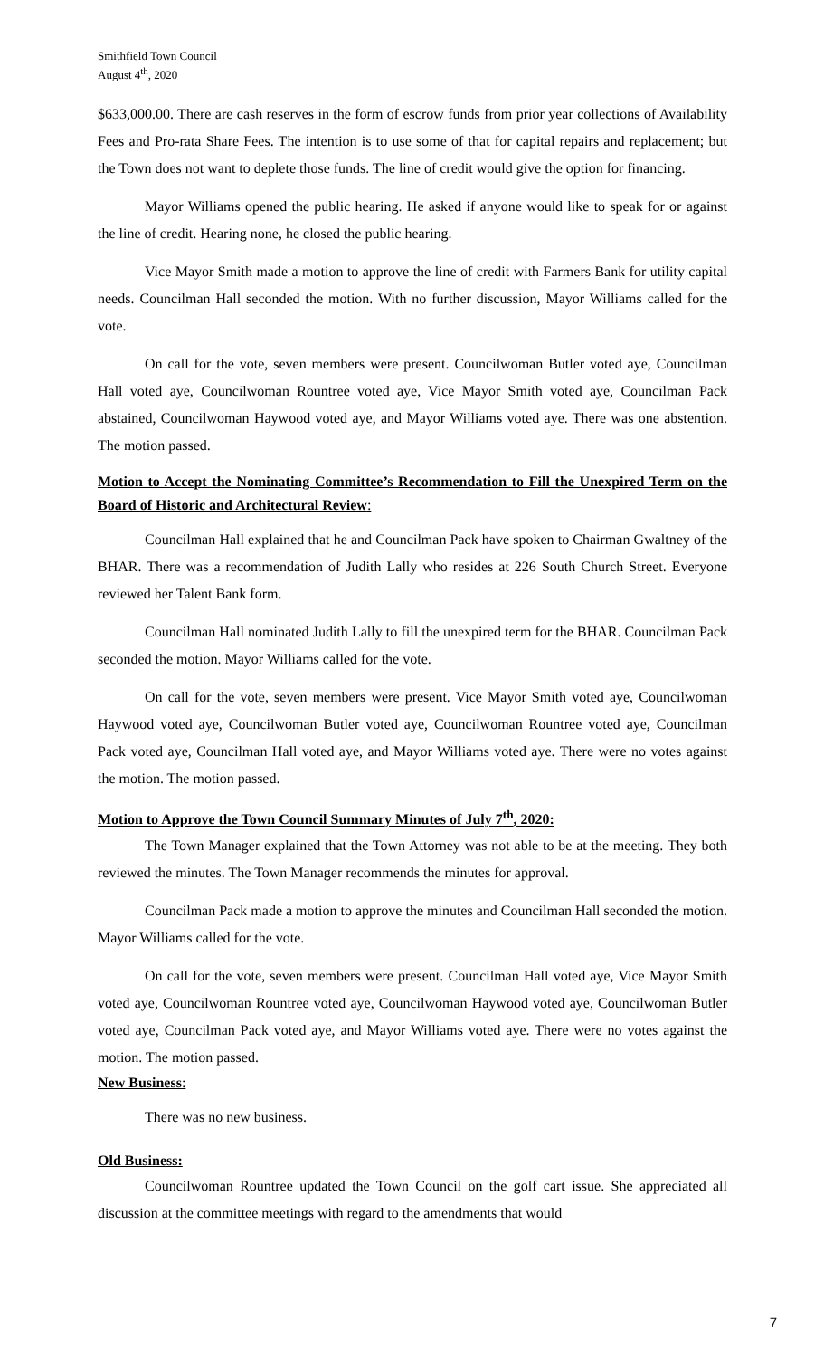Smithfield Town Council
August 4<sup>th</sup>, 2020
$633,000.00. There are cash reserves in the form of escrow funds from prior year collections of Availability Fees and Pro-rata Share Fees. The intention is to use some of that for capital repairs and replacement; but the Town does not want to deplete those funds. The line of credit would give the option for financing.
Mayor Williams opened the public hearing. He asked if anyone would like to speak for or against the line of credit. Hearing none, he closed the public hearing.
Vice Mayor Smith made a motion to approve the line of credit with Farmers Bank for utility capital needs. Councilman Hall seconded the motion. With no further discussion, Mayor Williams called for the vote.
On call for the vote, seven members were present. Councilwoman Butler voted aye, Councilman Hall voted aye, Councilwoman Rountree voted aye, Vice Mayor Smith voted aye, Councilman Pack abstained, Councilwoman Haywood voted aye, and Mayor Williams voted aye. There was one abstention. The motion passed.
Motion to Accept the Nominating Committee’s Recommendation to Fill the Unexpired Term on the Board of Historic and Architectural Review:
Councilman Hall explained that he and Councilman Pack have spoken to Chairman Gwaltney of the BHAR. There was a recommendation of Judith Lally who resides at 226 South Church Street. Everyone reviewed her Talent Bank form.
Councilman Hall nominated Judith Lally to fill the unexpired term for the BHAR. Councilman Pack seconded the motion. Mayor Williams called for the vote.
On call for the vote, seven members were present. Vice Mayor Smith voted aye, Councilwoman Haywood voted aye, Councilwoman Butler voted aye, Councilwoman Rountree voted aye, Councilman Pack voted aye, Councilman Hall voted aye, and Mayor Williams voted aye. There were no votes against the motion. The motion passed.
Motion to Approve the Town Council Summary Minutes of July 7<sup>th</sup>, 2020:
The Town Manager explained that the Town Attorney was not able to be at the meeting. They both reviewed the minutes. The Town Manager recommends the minutes for approval.
Councilman Pack made a motion to approve the minutes and Councilman Hall seconded the motion. Mayor Williams called for the vote.
On call for the vote, seven members were present. Councilman Hall voted aye, Vice Mayor Smith voted aye, Councilwoman Rountree voted aye, Councilwoman Haywood voted aye, Councilwoman Butler voted aye, Councilman Pack voted aye, and Mayor Williams voted aye. There were no votes against the motion. The motion passed.
New Business:
There was no new business.
Old Business:
Councilwoman Rountree updated the Town Council on the golf cart issue. She appreciated all discussion at the committee meetings with regard to the amendments that would
7